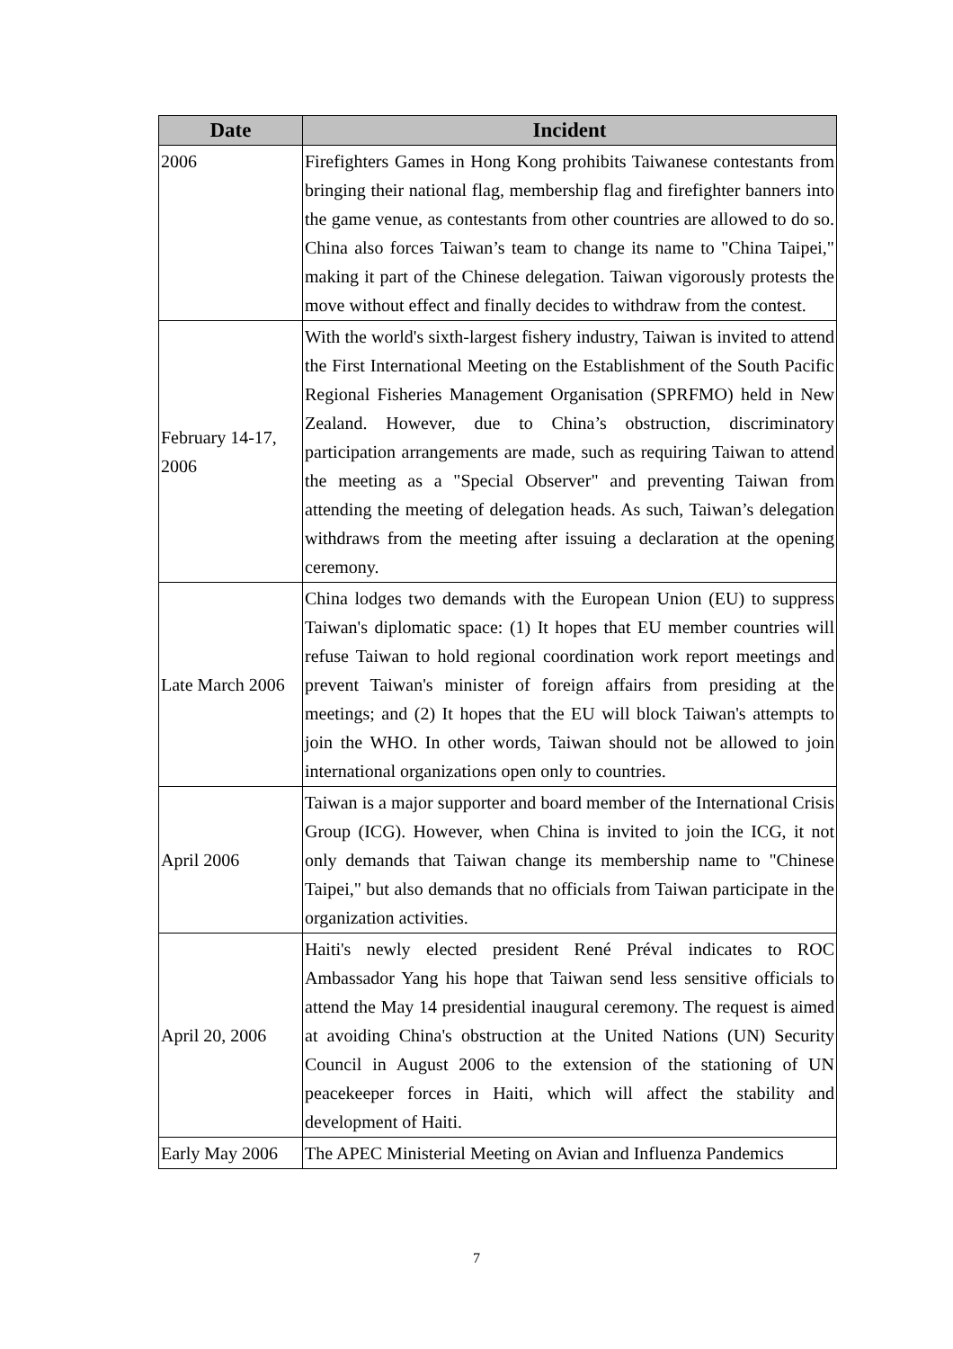| Date | Incident |
| --- | --- |
| 2006 | Firefighters Games in Hong Kong prohibits Taiwanese contestants from bringing their national flag, membership flag and firefighter banners into the game venue, as contestants from other countries are allowed to do so. China also forces Taiwan’s team to change its name to "China Taipei," making it part of the Chinese delegation. Taiwan vigorously protests the move without effect and finally decides to withdraw from the contest. |
| February 14-17, 2006 | With the world's sixth-largest fishery industry, Taiwan is invited to attend the First International Meeting on the Establishment of the South Pacific Regional Fisheries Management Organisation (SPRFMO) held in New Zealand. However, due to China’s obstruction, discriminatory participation arrangements are made, such as requiring Taiwan to attend the meeting as a "Special Observer" and preventing Taiwan from attending the meeting of delegation heads. As such, Taiwan’s delegation withdraws from the meeting after issuing a declaration at the opening ceremony. |
| Late March 2006 | China lodges two demands with the European Union (EU) to suppress Taiwan's diplomatic space: (1) It hopes that EU member countries will refuse Taiwan to hold regional coordination work report meetings and prevent Taiwan's minister of foreign affairs from presiding at the meetings; and (2) It hopes that the EU will block Taiwan's attempts to join the WHO. In other words, Taiwan should not be allowed to join international organizations open only to countries. |
| April 2006 | Taiwan is a major supporter and board member of the International Crisis Group (ICG). However, when China is invited to join the ICG, it not only demands that Taiwan change its membership name to "Chinese Taipei," but also demands that no officials from Taiwan participate in the organization activities. |
| April 20, 2006 | Haiti's newly elected president René Préval indicates to ROC Ambassador Yang his hope that Taiwan send less sensitive officials to attend the May 14 presidential inaugural ceremony. The request is aimed at avoiding China's obstruction at the United Nations (UN) Security Council in August 2006 to the extension of the stationing of UN peacekeeper forces in Haiti, which will affect the stability and development of Haiti. |
| Early May 2006 | The APEC Ministerial Meeting on Avian and Influenza Pandemics |
7